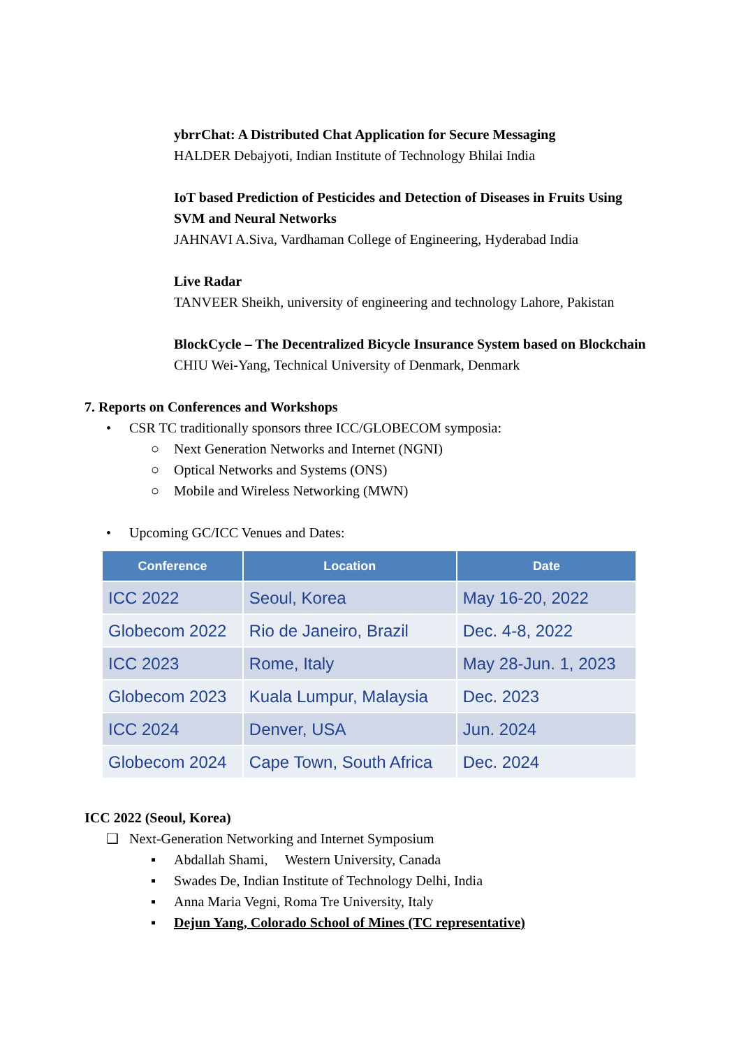ybrrChat: A Distributed Chat Application for Secure Messaging
HALDER Debajyoti, Indian Institute of Technology Bhilai India
IoT based Prediction of Pesticides and Detection of Diseases in Fruits Using SVM and Neural Networks
JAHNAVI A.Siva, Vardhaman College of Engineering, Hyderabad India
Live Radar
TANVEER Sheikh, university of engineering and technology Lahore, Pakistan
BlockCycle – The Decentralized Bicycle Insurance System based on Blockchain
CHIU Wei-Yang, Technical University of Denmark, Denmark
7. Reports on Conferences and Workshops
• CSR TC traditionally sponsors three ICC/GLOBECOM symposia:
○ Next Generation Networks and Internet (NGNI)
○ Optical Networks and Systems (ONS)
○ Mobile and Wireless Networking (MWN)
• Upcoming GC/ICC Venues and Dates:
| Conference | Location | Date |
| --- | --- | --- |
| ICC 2022 | Seoul, Korea | May 16-20, 2022 |
| Globecom 2022 | Rio de Janeiro, Brazil | Dec. 4-8, 2022 |
| ICC 2023 | Rome, Italy | May 28-Jun. 1, 2023 |
| Globecom 2023 | Kuala Lumpur, Malaysia | Dec. 2023 |
| ICC 2024 | Denver, USA | Jun. 2024 |
| Globecom 2024 | Cape Town, South Africa | Dec. 2024 |
ICC 2022 (Seoul, Korea)
❑ Next-Generation Networking and Internet Symposium
▪ Abdallah Shami, Western University, Canada
▪ Swades De, Indian Institute of Technology Delhi, India
▪ Anna Maria Vegni, Roma Tre University, Italy
▪ Dejun Yang, Colorado School of Mines (TC representative)